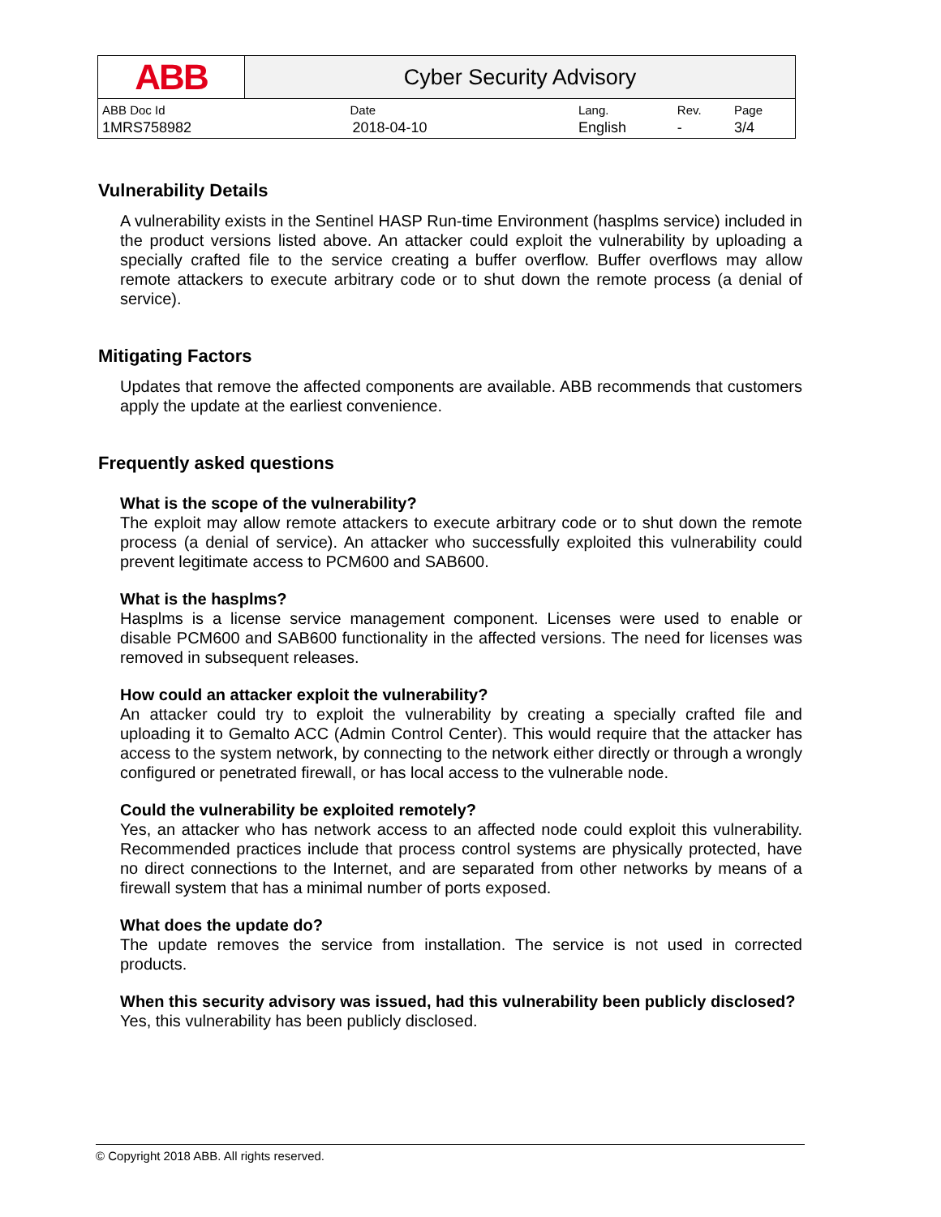| ABB | Cyber Security Advisory | | | |
| ABB Doc Id | Date | Lang. | Rev. | Page |
| 1MRS758982 | 2018-04-10 | English | - | 3/4 |
Vulnerability Details
A vulnerability exists in the Sentinel HASP Run-time Environment (hasplms service) included in the product versions listed above. An attacker could exploit the vulnerability by uploading a specially crafted file to the service creating a buffer overflow. Buffer overflows may allow remote attackers to execute arbitrary code or to shut down the remote process (a denial of service).
Mitigating Factors
Updates that remove the affected components are available. ABB recommends that customers apply the update at the earliest convenience.
Frequently asked questions
What is the scope of the vulnerability?
The exploit may allow remote attackers to execute arbitrary code or to shut down the remote process (a denial of service). An attacker who successfully exploited this vulnerability could prevent legitimate access to PCM600 and SAB600.
What is the hasplms?
Hasplms is a license service management component. Licenses were used to enable or disable PCM600 and SAB600 functionality in the affected versions. The need for licenses was removed in subsequent releases.
How could an attacker exploit the vulnerability?
An attacker could try to exploit the vulnerability by creating a specially crafted file and uploading it to Gemalto ACC (Admin Control Center). This would require that the attacker has access to the system network, by connecting to the network either directly or through a wrongly configured or penetrated firewall, or has local access to the vulnerable node.
Could the vulnerability be exploited remotely?
Yes, an attacker who has network access to an affected node could exploit this vulnerability. Recommended practices include that process control systems are physically protected, have no direct connections to the Internet, and are separated from other networks by means of a firewall system that has a minimal number of ports exposed.
What does the update do?
The update removes the service from installation. The service is not used in corrected products.
When this security advisory was issued, had this vulnerability been publicly disclosed?
Yes, this vulnerability has been publicly disclosed.
© Copyright 2018 ABB. All rights reserved.